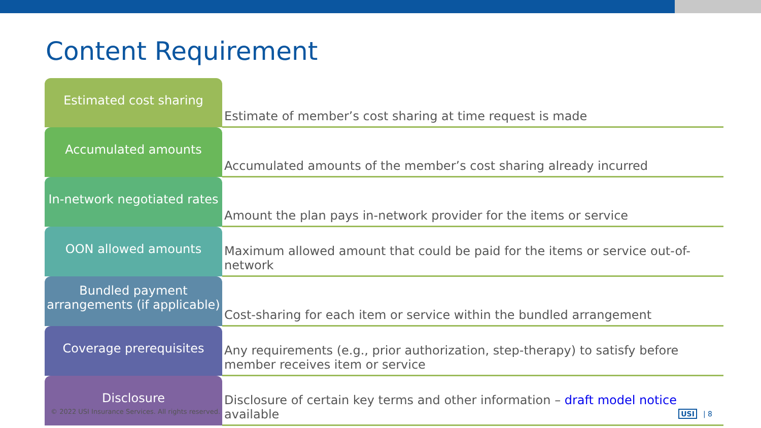Content Requirement
| Estimated cost sharing | Estimate of member’s cost sharing at time request is made |
| Accumulated amounts | Accumulated amounts of the member’s cost sharing already incurred |
| In-network negotiated rates | Amount the plan pays in-network provider for the items or service |
| OON allowed amounts | Maximum allowed amount that could be paid for the items or service out-of-network |
| Bundled payment arrangements (if applicable) | Cost-sharing for each item or service within the bundled arrangement |
| Coverage prerequisites | Any requirements (e.g., prior authorization, step-therapy) to satisfy before member receives item or service |
| Disclosure | Disclosure of certain key terms and other information – draft model notice available |
© 2022 USI Insurance Services. All rights reserved.
USI | 8